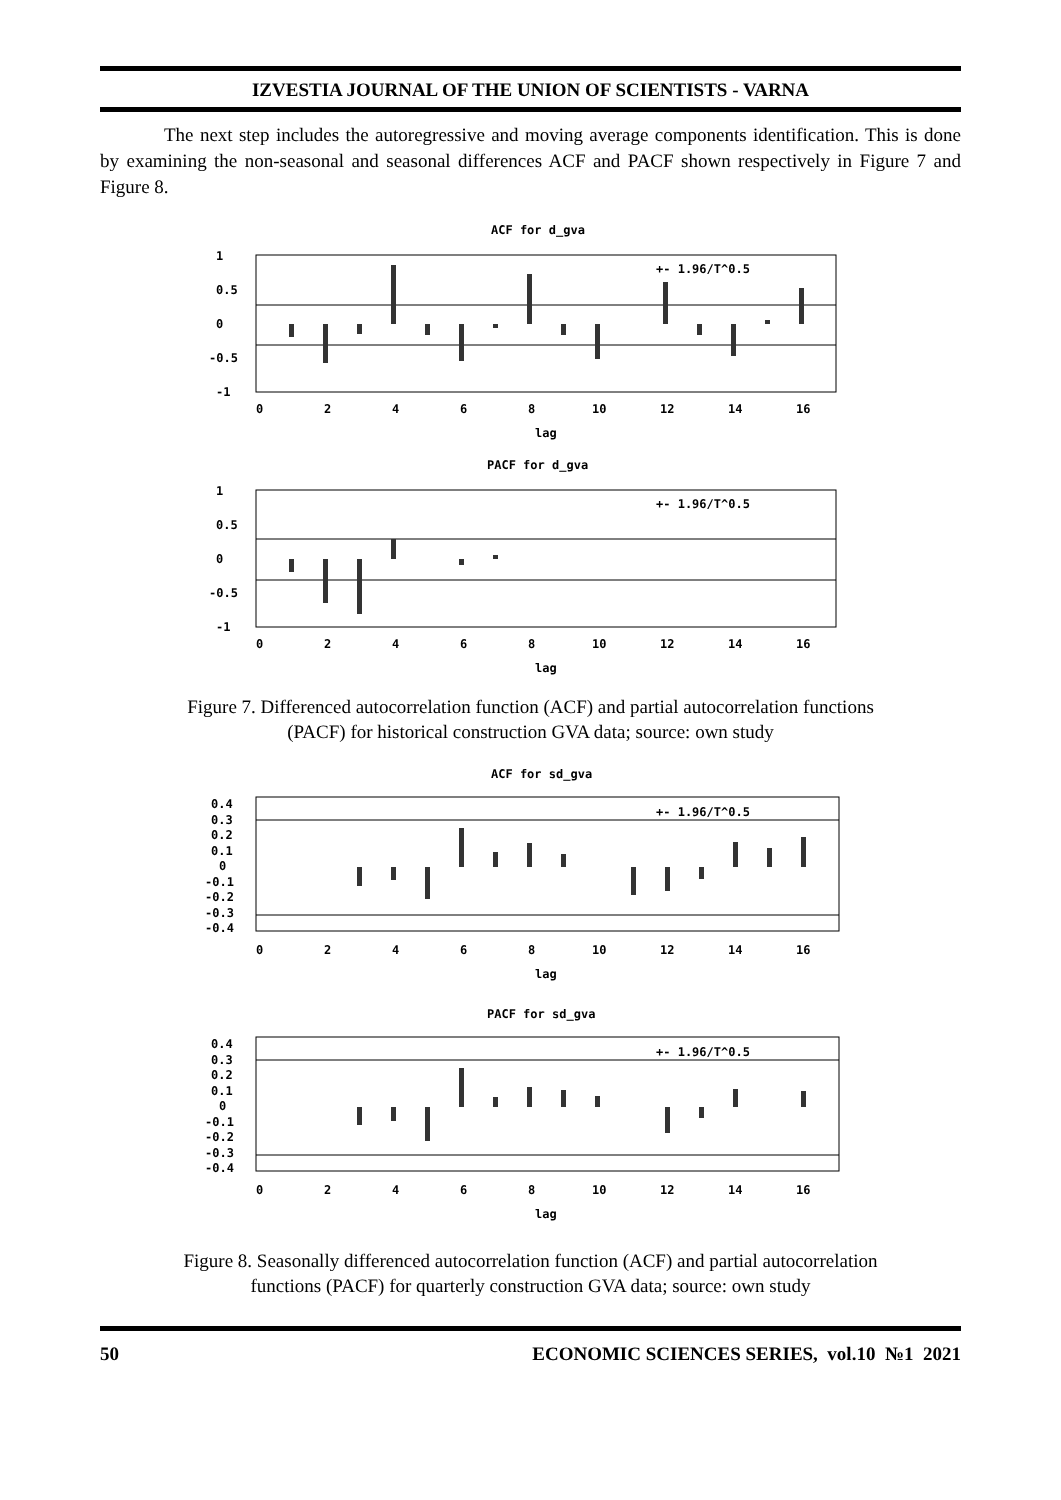IZVESTIA JOURNAL OF THE UNION OF SCIENTISTS - VARNA
The next step includes the autoregressive and moving average components identification. This is done by examining the non-seasonal and seasonal differences ACF and PACF shown respectively in Figure 7 and Figure 8.
ACF for d_gva
1
0.5
0
-0.5
-1
+- 1.96/T^0.5
0
2
4
6
8
10
12
14
16
lag
PACF for d_gva
1
0.5
0
-0.5
-1
+- 1.96/T^0.5
0
2
4
6
8
10
12
14
16
lag
Figure 7. Differenced autocorrelation function (ACF) and partial autocorrelation functions (PACF) for historical construction GVA data; source: own study
ACF for sd_gva
0.4
0.3
0.2
0.1
0
-0.1
-0.2
-0.3
-0.4
+- 1.96/T^0.5
0
2
4
6
8
10
12
14
16
lag
PACF for sd_gva
0.4
0.3
0.2
0.1
0
-0.1
-0.2
-0.3
-0.4
+- 1.96/T^0.5
0
2
4
6
8
10
12
14
16
lag
Figure 8. Seasonally differenced autocorrelation function (ACF) and partial autocorrelation functions (PACF) for quarterly construction GVA data; source: own study
50 ECONOMIC SCIENCES SERIES, vol.10 №1 2021